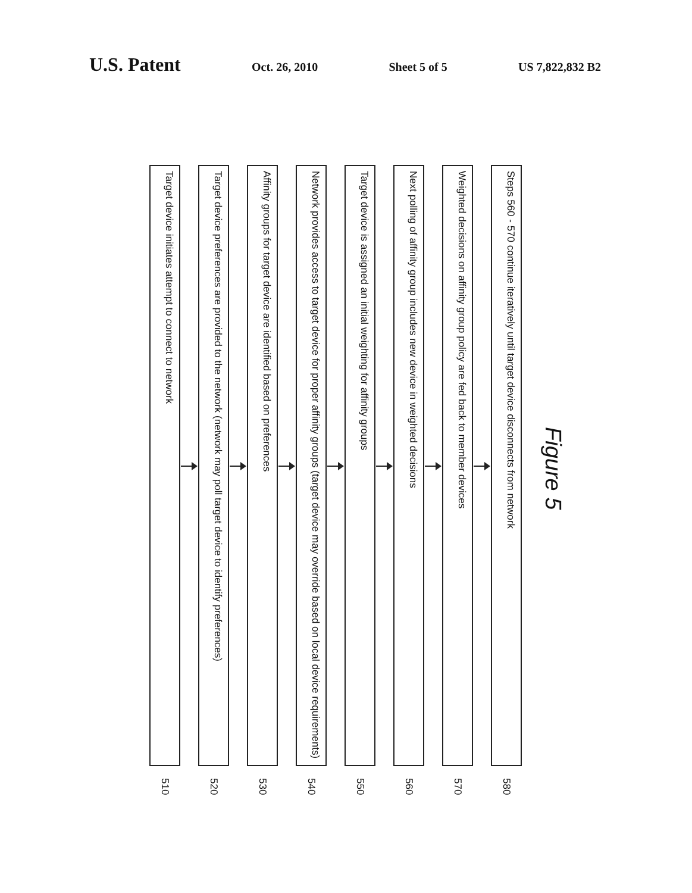U.S. Patent
Oct. 26, 2010 Sheet 5 of 5 US 7,822,832 B2
Target device initiates attempt to connect to network
510
Target device preferences are provided to the network (network may poll target device to identify preferences)
520
Affinity groups for target device are identified based on preferences
530
Network provides access to target device for proper affinity groups (target device may override based on local device requirements)
540
Target device is assigned an initial weighting for affinity groups
550
Next polling of affinity group includes new device in weighted decisions
560
Weighted decisions on affinity group policy are fed back to member devices
570
Steps 560 - 570 continue iteratively until target device disconnects from network
580
Figure 5